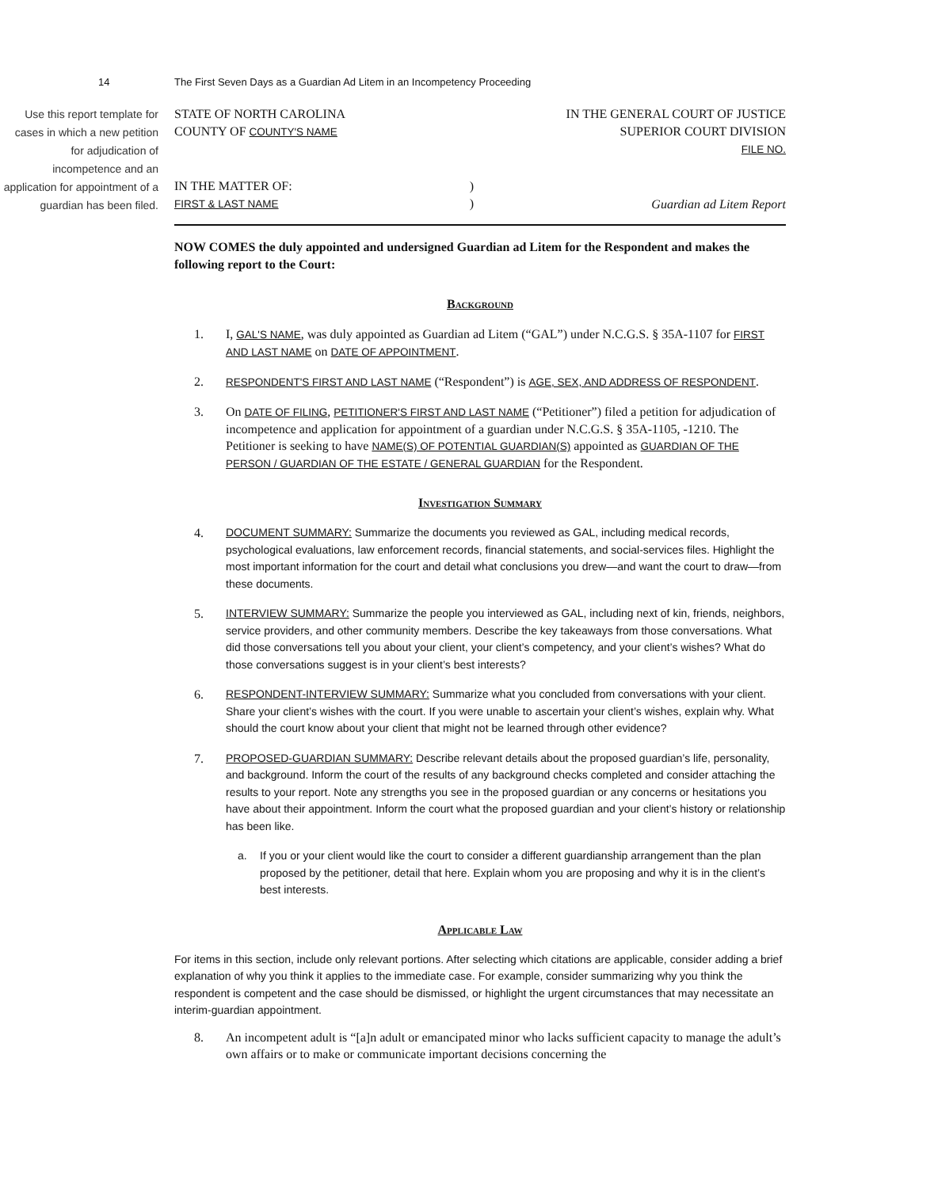14 The First Seven Days as a Guardian Ad Litem in an Incompetency Proceeding
Use this report template for cases in which a new petition for adjudication of incompetence and an application for appointment of a guardian has been filed.
STATE OF NORTH CAROLINA
COUNTY OF COUNTY'S NAME
IN THE GENERAL COURT OF JUSTICE
SUPERIOR COURT DIVISION
FILE NO.
IN THE MATTER OF:
FIRST & LAST NAME
)
)
Guardian ad Litem Report
NOW COMES the duly appointed and undersigned Guardian ad Litem for the Respondent and makes the following report to the Court:
Background
1. I, GAL'S NAME, was duly appointed as Guardian ad Litem (“GAL”) under N.C.G.S. § 35A-1107 for FIRST AND LAST NAME on DATE OF APPOINTMENT.
2.
RESPONDENT'S FIRST AND LAST NAME (“Respondent”) is AGE, SEX, AND ADDRESS OF RESPONDENT.
3. On DATE OF FILING, PETITIONER'S FIRST AND LAST NAME (“Petitioner”) filed a petition for adjudication of incompetence and application for appointment of a guardian under N.C.G.S. § 35A-1105, -1210. The Petitioner is seeking to have NAME(S) OF POTENTIAL GUARDIAN(S) appointed as GUARDIAN OF THE PERSON / GUARDIAN OF THE ESTATE / GENERAL GUARDIAN for the Respondent.
Investigation Summary
4.
DOCUMENT SUMMARY: Summarize the documents you reviewed as GAL, including medical records, psychological evaluations, law enforcement records, financial statements, and social-services files. Highlight the most important information for the court and detail what conclusions you drew—and want the court to draw—from these documents.
5.
INTERVIEW SUMMARY: Summarize the people you interviewed as GAL, including next of kin, friends, neighbors, service providers, and other community members. Describe the key takeaways from those conversations. What did those conversations tell you about your client, your client’s competency, and your client’s wishes? What do those conversations suggest is in your client’s best interests?
6.
RESPONDENT-INTERVIEW SUMMARY: Summarize what you concluded from conversations with your client. Share your client’s wishes with the court. If you were unable to ascertain your client’s wishes, explain why. What should the court know about your client that might not be learned through other evidence?
7.
PROPOSED-GUARDIAN SUMMARY: Describe relevant details about the proposed guardian’s life, personality, and background. Inform the court of the results of any background checks completed and consider attaching the results to your report. Note any strengths you see in the proposed guardian or any concerns or hesitations you have about their appointment. Inform the court what the proposed guardian and your client’s history or relationship has been like.
a. If you or your client would like the court to consider a different guardianship arrangement than the plan proposed by the petitioner, detail that here. Explain whom you are proposing and why it is in the client’s best interests.
Applicable Law
For items in this section, include only relevant portions. After selecting which citations are applicable, consider adding a brief explanation of why you think it applies to the immediate case. For example, consider summarizing why you think the respondent is competent and the case should be dismissed, or highlight the urgent circumstances that may necessitate an interim-guardian appointment.
8. An incompetent adult is “[a]n adult or emancipated minor who lacks sufficient capacity to manage the adult’s own affairs or to make or communicate important decisions concerning the